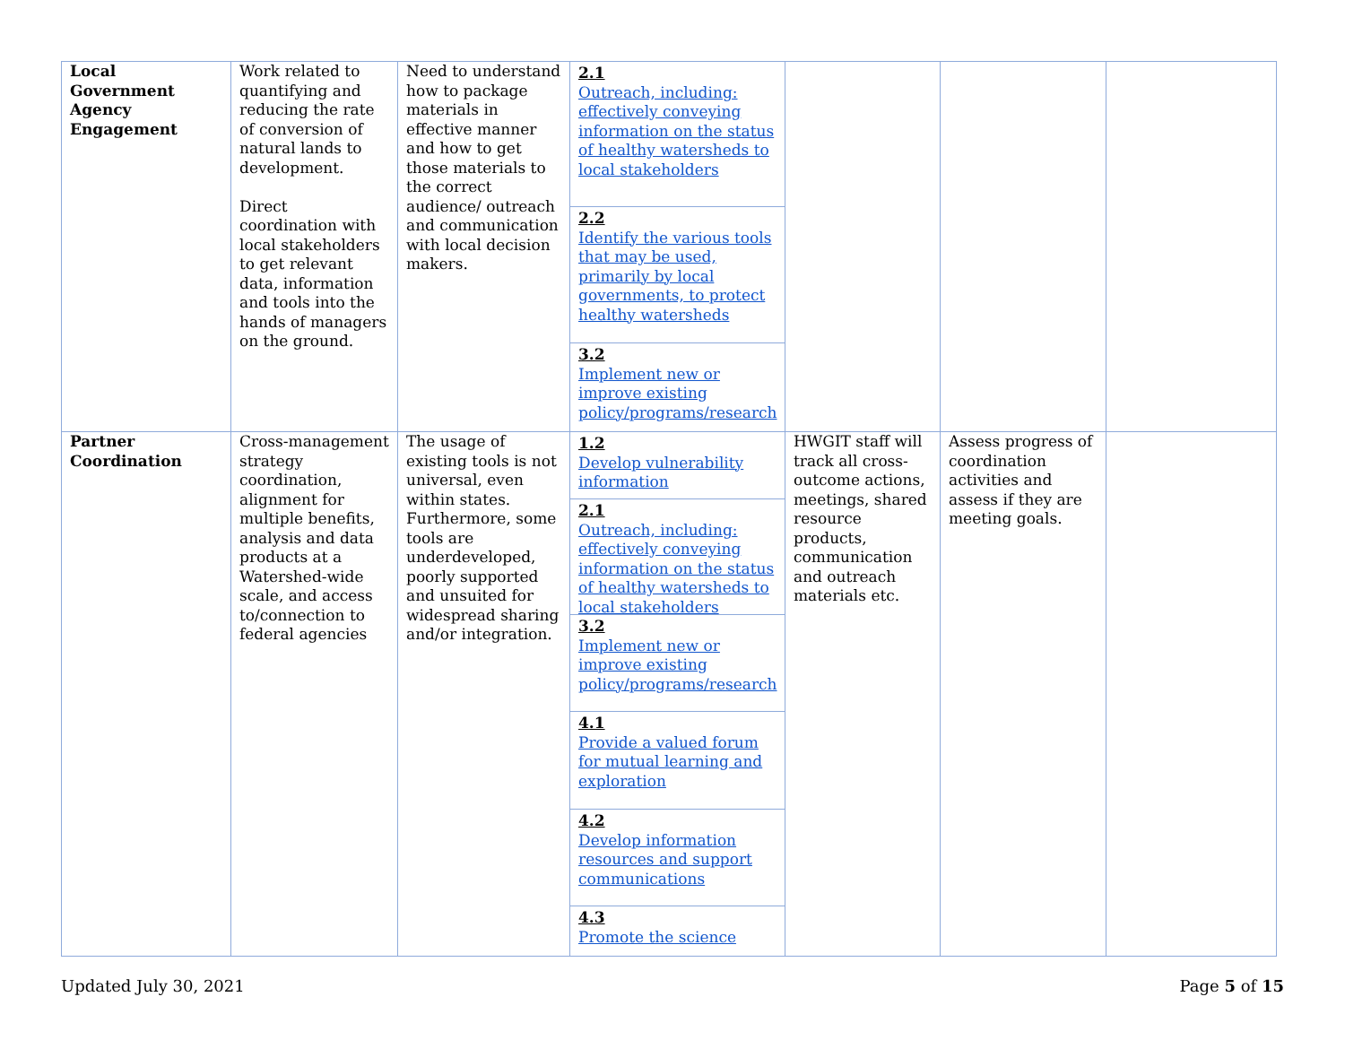| Local Government Agency Engagement | Work related to quantifying and reducing the rate of conversion of natural lands to development. Direct coordination with local stakeholders to get relevant data, information and tools into the hands of managers on the ground. | Need to understand how to package materials in effective manner and how to get those materials to the correct audience/ outreach and communication with local decision makers. | 2.1 Outreach, including: effectively conveying information on the status of healthy watersheds to local stakeholders 2.2 Identify the various tools that may be used, primarily by local governments, to protect healthy watersheds 3.2 Implement new or improve existing policy/programs/research | | | |
| Partner Coordination | Cross-management strategy coordination, alignment for multiple benefits, analysis and data products at a Watershed-wide scale, and access to/connection to federal agencies | The usage of existing tools is not universal, even within states. Furthermore, some tools are underdeveloped, poorly supported and unsuited for widespread sharing and/or integration. | 1.2 Develop vulnerability information 2.1 Outreach, including: effectively conveying information on the status of healthy watersheds to local stakeholders 3.2 Implement new or improve existing policy/programs/research 4.1 Provide a valued forum for mutual learning and exploration 4.2 Develop information resources and support communications 4.3 Promote the science | HWGIT staff will track all cross-outcome actions, meetings, shared resource products, communication and outreach materials etc. | Assess progress of coordination activities and assess if they are meeting goals. | |
Updated July 30, 2021 Page 5 of 15